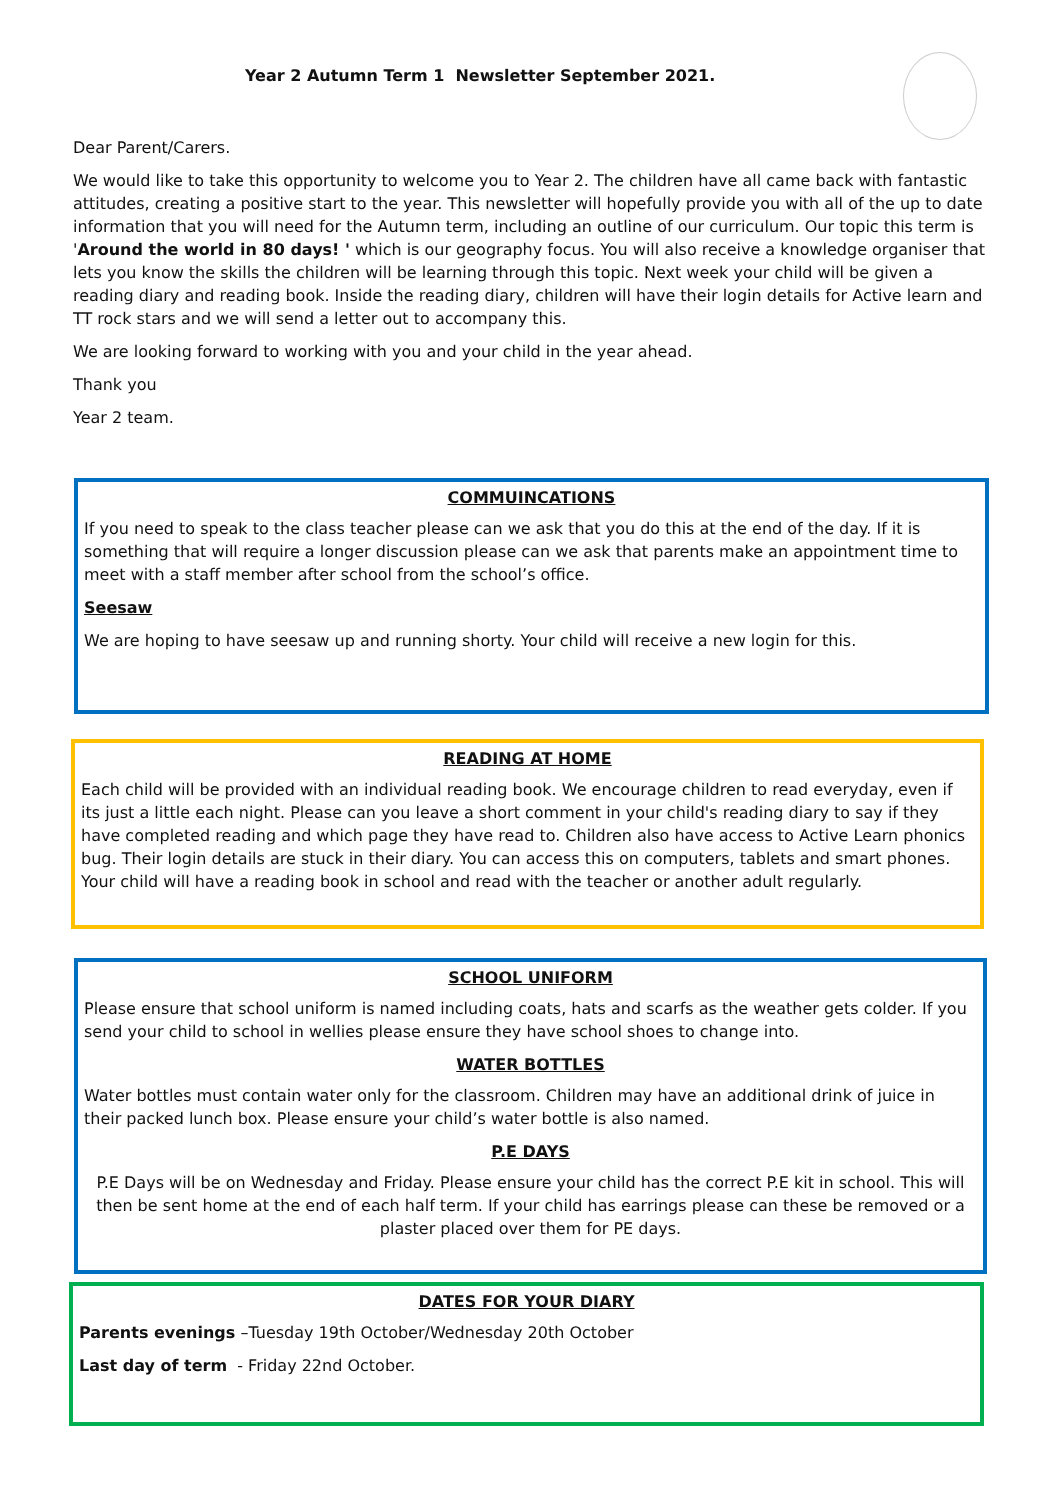Year 2 Autumn Term 1 Newsletter September 2021.
Dear Parent/Carers.
We would like to take this opportunity to welcome you to Year 2. The children have all came back with fantastic attitudes, creating a positive start to the year. This newsletter will hopefully provide you with all of the up to date information that you will need for the Autumn term, including an outline of our curriculum. Our topic this term is 'Around the world in 80 days! ' which is our geography focus. You will also receive a knowledge organiser that lets you know the skills the children will be learning through this topic. Next week your child will be given a reading diary and reading book. Inside the reading diary, children will have their login details for Active learn and TT rock stars and we will send a letter out to accompany this.
We are looking forward to working with you and your child in the year ahead.
Thank you
Year 2 team.
COMMUINCATIONS
If you need to speak to the class teacher please can we ask that you do this at the end of the day. If it is something that will require a longer discussion please can we ask that parents make an appointment time to meet with a staff member after school from the school’s office.
Seesaw
We are hoping to have seesaw up and running shorty. Your child will receive a new login for this.
READING AT HOME
Each child will be provided with an individual reading book. We encourage children to read everyday, even if its just a little each night. Please can you leave a short comment in your child's reading diary to say if they have completed reading and which page they have read to. Children also have access to Active Learn phonics bug. Their login details are stuck in their diary. You can access this on computers, tablets and smart phones. Your child will have a reading book in school and read with the teacher or another adult regularly.
SCHOOL UNIFORM
Please ensure that school uniform is named including coats, hats and scarfs as the weather gets colder. If you send your child to school in wellies please ensure they have school shoes to change into.
WATER BOTTLES
Water bottles must contain water only for the classroom. Children may have an additional drink of juice in their packed lunch box. Please ensure your child’s water bottle is also named.
P.E DAYS
P.E Days will be on Wednesday and Friday. Please ensure your child has the correct P.E kit in school. This will then be sent home at the end of each half term. If your child has earrings please can these be removed or a plaster placed over them for PE days.
DATES FOR YOUR DIARY
Parents evenings –Tuesday 19th October/Wednesday 20th October
Last day of term - Friday 22nd October.